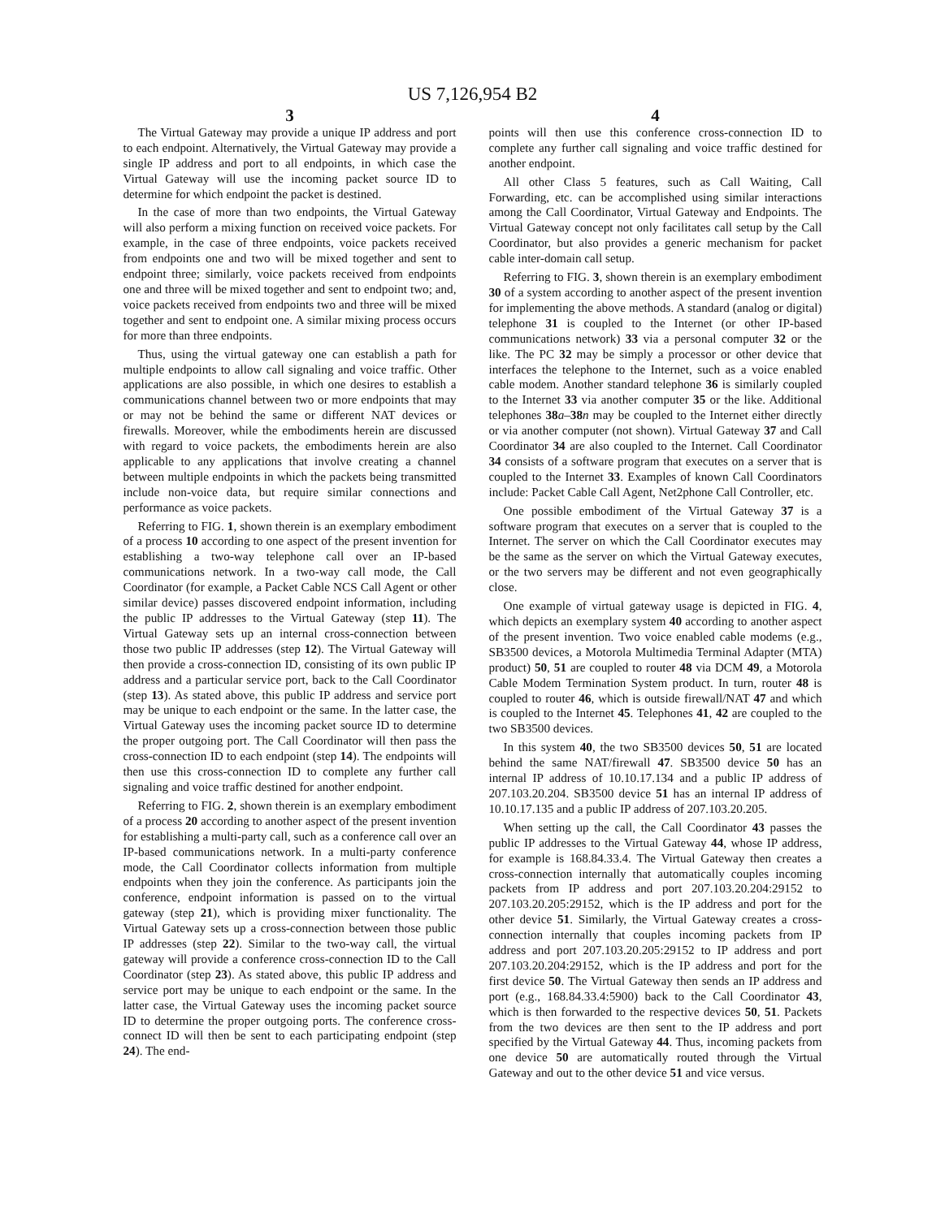US 7,126,954 B2
3
The Virtual Gateway may provide a unique IP address and port to each endpoint. Alternatively, the Virtual Gateway may provide a single IP address and port to all endpoints, in which case the Virtual Gateway will use the incoming packet source ID to determine for which endpoint the packet is destined.
In the case of more than two endpoints, the Virtual Gateway will also perform a mixing function on received voice packets. For example, in the case of three endpoints, voice packets received from endpoints one and two will be mixed together and sent to endpoint three; similarly, voice packets received from endpoints one and three will be mixed together and sent to endpoint two; and, voice packets received from endpoints two and three will be mixed together and sent to endpoint one. A similar mixing process occurs for more than three endpoints.
Thus, using the virtual gateway one can establish a path for multiple endpoints to allow call signaling and voice traffic. Other applications are also possible, in which one desires to establish a communications channel between two or more endpoints that may or may not be behind the same or different NAT devices or firewalls. Moreover, while the embodiments herein are discussed with regard to voice packets, the embodiments herein are also applicable to any applications that involve creating a channel between multiple endpoints in which the packets being transmitted include non-voice data, but require similar connections and performance as voice packets.
Referring to FIG. 1, shown therein is an exemplary embodiment of a process 10 according to one aspect of the present invention for establishing a two-way telephone call over an IP-based communications network. In a two-way call mode, the Call Coordinator (for example, a Packet Cable NCS Call Agent or other similar device) passes discovered endpoint information, including the public IP addresses to the Virtual Gateway (step 11). The Virtual Gateway sets up an internal cross-connection between those two public IP addresses (step 12). The Virtual Gateway will then provide a cross-connection ID, consisting of its own public IP address and a particular service port, back to the Call Coordinator (step 13). As stated above, this public IP address and service port may be unique to each endpoint or the same. In the latter case, the Virtual Gateway uses the incoming packet source ID to determine the proper outgoing port. The Call Coordinator will then pass the cross-connection ID to each endpoint (step 14). The endpoints will then use this cross-connection ID to complete any further call signaling and voice traffic destined for another endpoint.
Referring to FIG. 2, shown therein is an exemplary embodiment of a process 20 according to another aspect of the present invention for establishing a multi-party call, such as a conference call over an IP-based communications network. In a multi-party conference mode, the Call Coordinator collects information from multiple endpoints when they join the conference. As participants join the conference, endpoint information is passed on to the virtual gateway (step 21), which is providing mixer functionality. The Virtual Gateway sets up a cross-connection between those public IP addresses (step 22). Similar to the two-way call, the virtual gateway will provide a conference cross-connection ID to the Call Coordinator (step 23). As stated above, this public IP address and service port may be unique to each endpoint or the same. In the latter case, the Virtual Gateway uses the incoming packet source ID to determine the proper outgoing ports. The conference cross-connect ID will then be sent to each participating endpoint (step 24). The end-
4
points will then use this conference cross-connection ID to complete any further call signaling and voice traffic destined for another endpoint.
All other Class 5 features, such as Call Waiting, Call Forwarding, etc. can be accomplished using similar interactions among the Call Coordinator, Virtual Gateway and Endpoints. The Virtual Gateway concept not only facilitates call setup by the Call Coordinator, but also provides a generic mechanism for packet cable inter-domain call setup.
Referring to FIG. 3, shown therein is an exemplary embodiment 30 of a system according to another aspect of the present invention for implementing the above methods. A standard (analog or digital) telephone 31 is coupled to the Internet (or other IP-based communications network) 33 via a personal computer 32 or the like. The PC 32 may be simply a processor or other device that interfaces the telephone to the Internet, such as a voice enabled cable modem. Another standard telephone 36 is similarly coupled to the Internet 33 via another computer 35 or the like. Additional telephones 38 a–38 n may be coupled to the Internet either directly or via another computer (not shown). Virtual Gateway 37 and Call Coordinator 34 are also coupled to the Internet. Call Coordinator 34 consists of a software program that executes on a server that is coupled to the Internet 33. Examples of known Call Coordinators include: Packet Cable Call Agent, Net2phone Call Controller, etc.
One possible embodiment of the Virtual Gateway 37 is a software program that executes on a server that is coupled to the Internet. The server on which the Call Coordinator executes may be the same as the server on which the Virtual Gateway executes, or the two servers may be different and not even geographically close.
One example of virtual gateway usage is depicted in FIG. 4, which depicts an exemplary system 40 according to another aspect of the present invention. Two voice enabled cable modems (e.g., SB3500 devices, a Motorola Multimedia Terminal Adapter (MTA) product) 50, 51 are coupled to router 48 via DCM 49, a Motorola Cable Modem Termination System product. In turn, router 48 is coupled to router 46, which is outside firewall/NAT 47 and which is coupled to the Internet 45. Telephones 41, 42 are coupled to the two SB3500 devices.
In this system 40, the two SB3500 devices 50, 51 are located behind the same NAT/firewall 47. SB3500 device 50 has an internal IP address of 10.10.17.134 and a public IP address of 207.103.20.204. SB3500 device 51 has an internal IP address of 10.10.17.135 and a public IP address of 207.103.20.205.
When setting up the call, the Call Coordinator 43 passes the public IP addresses to the Virtual Gateway 44, whose IP address, for example is 168.84.33.4. The Virtual Gateway then creates a cross-connection internally that automatically couples incoming packets from IP address and port 207.103.20.204:29152 to 207.103.20.205:29152, which is the IP address and port for the other device 51. Similarly, the Virtual Gateway creates a cross-connection internally that couples incoming packets from IP address and port 207.103.20.205:29152 to IP address and port 207.103.20.204:29152, which is the IP address and port for the first device 50. The Virtual Gateway then sends an IP address and port (e.g., 168.84.33.4:5900) back to the Call Coordinator 43, which is then forwarded to the respective devices 50, 51. Packets from the two devices are then sent to the IP address and port specified by the Virtual Gateway 44. Thus, incoming packets from one device 50 are automatically routed through the Virtual Gateway and out to the other device 51 and vice versus.